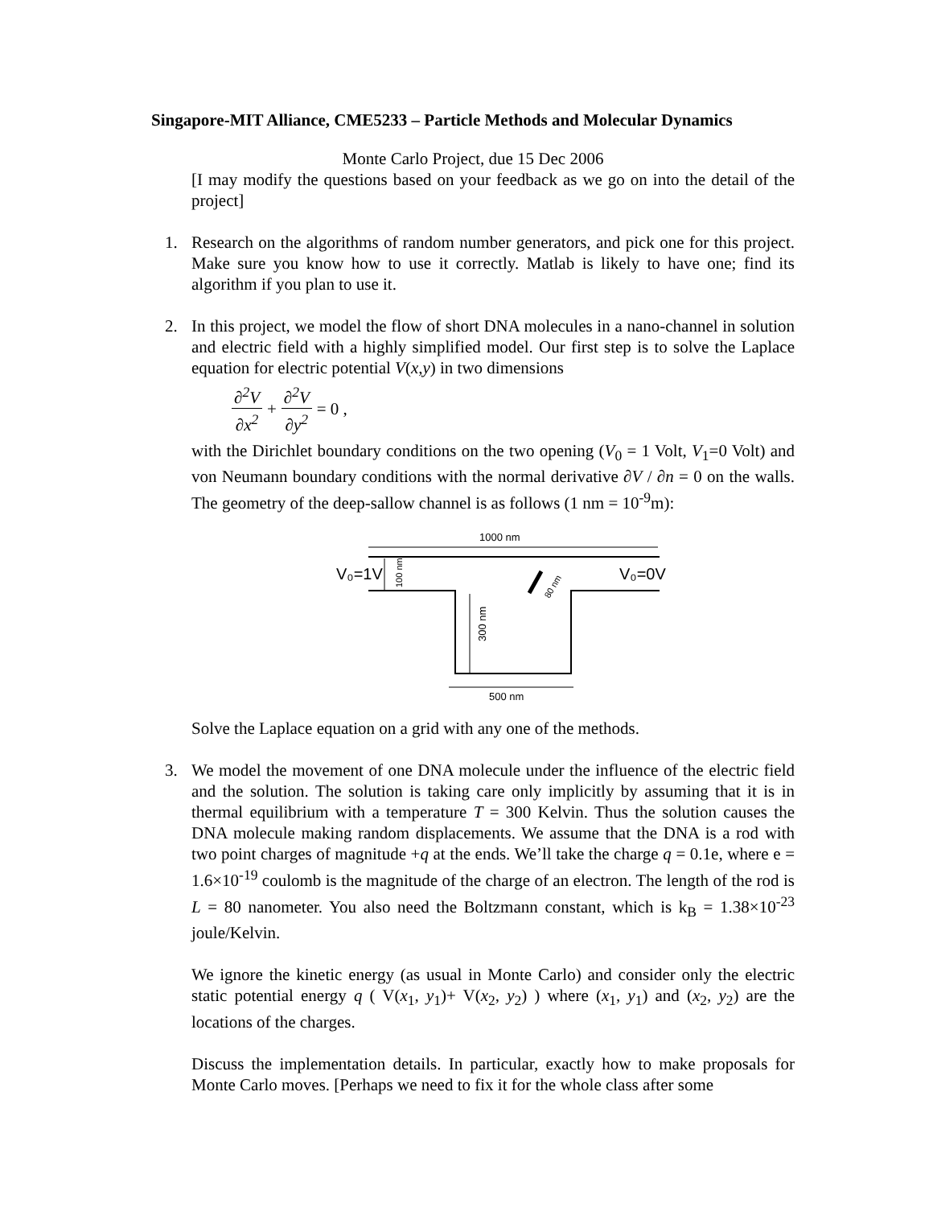Singapore-MIT Alliance, CME5233 – Particle Methods and Molecular Dynamics
Monte Carlo Project, due 15 Dec 2006
[I may modify the questions based on your feedback as we go on into the detail of the project]
1. Research on the algorithms of random number generators, and pick one for this project. Make sure you know how to use it correctly. Matlab is likely to have one; find its algorithm if you plan to use it.
2. In this project, we model the flow of short DNA molecules in a nano-channel in solution and electric field with a highly simplified model. Our first step is to solve the Laplace equation for electric potential V(x,y) in two dimensions
∂<sup>2</sup>V ∂x<sup>2</sup> + ∂<sup>2</sup>V ∂y<sup>2</sup> = 0 ,
with the Dirichlet boundary conditions on the two opening (V<sub>0</sub> = 1 Volt, V<sub>1</sub>=0 Volt) and von Neumann boundary conditions with the normal derivative ∂V / ∂n = 0 on the walls. The geometry of the deep-sallow channel is as follows (1 nm = 10<sup>-9</sup>m):
1000 nm
V₀=1V
V₀=0V
100 nm
300 nm
80 nm
500 nm
Solve the Laplace equation on a grid with any one of the methods.
3. We model the movement of one DNA molecule under the influence of the electric field and the solution. The solution is taking care only implicitly by assuming that it is in thermal equilibrium with a temperature T = 300 Kelvin. Thus the solution causes the DNA molecule making random displacements. We assume that the DNA is a rod with two point charges of magnitude +q at the ends. We’ll take the charge q = 0.1e, where e = 1.6×10<sup>-19</sup> coulomb is the magnitude of the charge of an electron. The length of the rod is L = 80 nanometer. You also need the Boltzmann constant, which is k<sub>B</sub> = 1.38×10<sup>-23</sup> joule/Kelvin.
We ignore the kinetic energy (as usual in Monte Carlo) and consider only the electric static potential energy q ( V(x<sub>1</sub>, y<sub>1</sub>)+ V(x<sub>2</sub>, y<sub>2</sub>) ) where (x<sub>1</sub>, y<sub>1</sub>) and (x<sub>2</sub>, y<sub>2</sub>) are the locations of the charges.
Discuss the implementation details. In particular, exactly how to make proposals for Monte Carlo moves. [Perhaps we need to fix it for the whole class after some